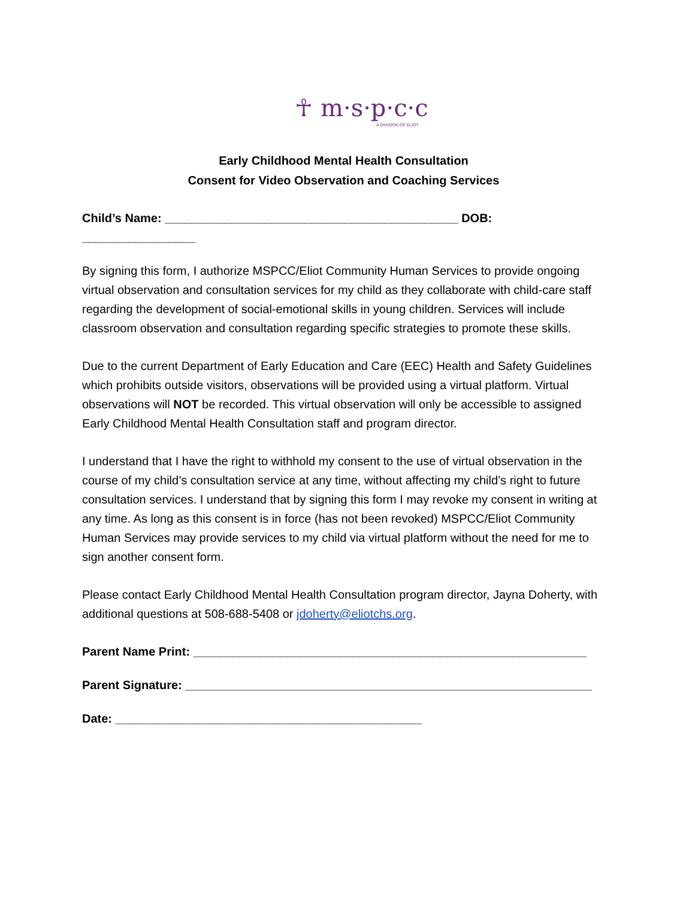☥ m·s·p·c·c
A DIVISION OF ELIOT
Early Childhood Mental Health Consultation
Consent for Video Observation and Coaching Services
Child’s Name: ____________________________________________ DOB: _________________
By signing this form, I authorize MSPCC/Eliot Community Human Services to provide ongoing virtual observation and consultation services for my child as they collaborate with child-care staff regarding the development of social-emotional skills in young children. Services will include classroom observation and consultation regarding specific strategies to promote these skills.
Due to the current Department of Early Education and Care (EEC) Health and Safety Guidelines which prohibits outside visitors, observations will be provided using a virtual platform. Virtual observations will NOT be recorded. This virtual observation will only be accessible to assigned Early Childhood Mental Health Consultation staff and program director.
I understand that I have the right to withhold my consent to the use of virtual observation in the course of my child’s consultation service at any time, without affecting my child’s right to future consultation services. I understand that by signing this form I may revoke my consent in writing at any time. As long as this consent is in force (has not been revoked) MSPCC/Eliot Community Human Services may provide services to my child via virtual platform without the need for me to sign another consent form.
Please contact Early Childhood Mental Health Consultation program director, Jayna Doherty, with additional questions at 508-688-5408 or jdoherty@eliotchs.org.
Parent Name Print: ___________________________________________________________
Parent Signature: _____________________________________________________________
Date: ______________________________________________